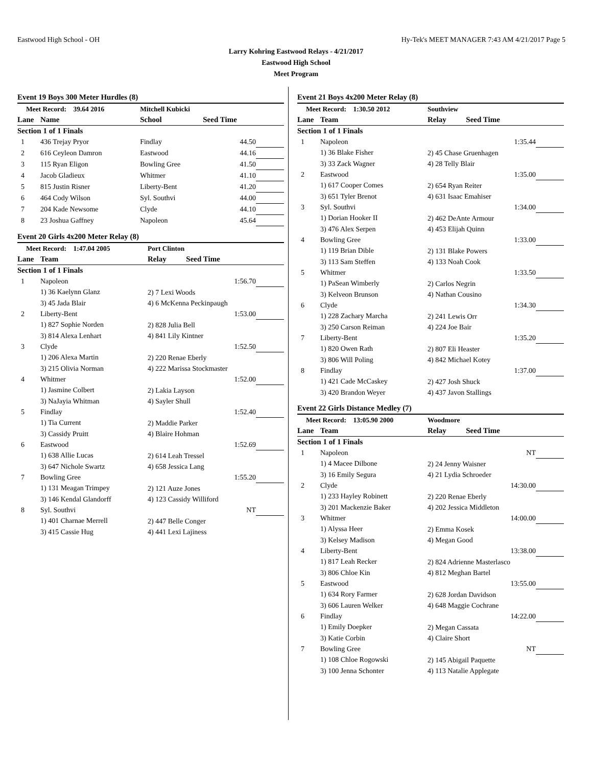Eastwood High School - OH Hy-Tek's MEET MANAGER 7:43 AM 4/21/2017 Page 5
Larry Kohring Eastwood Relays - 4/21/2017
Eastwood High School
Meet Program
Event 19 Boys 300 Meter Hurdles (8)
| Meet Record: 39.64 2016 | | Mitchell Kubicki | | |
| Lane | Name | School | Seed Time | |
| Section 1 of 1 Finals | | | | |
| 1 | 436 Trejay Pryor | Findlay | 44.50 | |
| 2 | 616 Ceyleon Damron | Eastwood | 44.16 | |
| 3 | 115 Ryan Eligon | Bowling Gree | 41.50 | |
| 4 | Jacob Gladieux | Whitmer | 41.10 | |
| 5 | 815 Justin Risner | Liberty-Bent | 41.20 | |
| 6 | 464 Cody Wilson | Syl. Southvi | 44.00 | |
| 7 | 204 Kade Newsome | Clyde | 44.10 | |
| 8 | 23 Joshua Gaffney | Napoleon | 45.64 | |
Event 20 Girls 4x200 Meter Relay (8)
| Meet Record: 1:47.04 2005 | | Port Clinton | | |
| Lane | Team | Relay | Seed Time | |
| Section 1 of 1 Finals | | | | |
| 1 | Napoleon | | 1:56.70 | |
| | 1) 36 Kaelynn Glanz | 2) 7 Lexi Woods | | |
| | 3) 45 Jada Blair | 4) 6 McKenna Peckinpaugh | | |
| 2 | Liberty-Bent | | 1:53.00 | |
| | 1) 827 Sophie Norden | 2) 828 Julia Bell | | |
| | 3) 814 Alexa Lenhart | 4) 841 Lily Kintner | | |
| 3 | Clyde | | 1:52.50 | |
| | 1) 206 Alexa Martin | 2) 220 Renae Eberly | | |
| | 3) 215 Olivia Norman | 4) 222 Marissa Stockmaster | | |
| 4 | Whitmer | | 1:52.00 | |
| | 1) Jasmine Colbert | 2) Lakia Layson | | |
| | 3) NaJayia Whitman | 4) Sayler Shull | | |
| 5 | Findlay | | 1:52.40 | |
| | 1) Tia Current | 2) Maddie Parker | | |
| | 3) Cassidy Pruitt | 4) Blaire Hohman | | |
| 6 | Eastwood | | 1:52.69 | |
| | 1) 638 Allie Lucas | 2) 614 Leah Tressel | | |
| | 3) 647 Nichole Swartz | 4) 658 Jessica Lang | | |
| 7 | Bowling Gree | | 1:55.20 | |
| | 1) 131 Meagan Trimpey | 2) 121 Auze Jones | | |
| | 3) 146 Kendal Glandorff | 4) 123 Cassidy Williford | | |
| 8 | Syl. Southvi | | NT | |
| | 1) 401 Charnae Merrell | 2) 447 Belle Conger | | |
| | 3) 415 Cassie Hug | 4) 441 Lexi Lajiness | | |
Event 21 Boys 4x200 Meter Relay (8)
| Meet Record: 1:30.50 2012 | | Southview | | |
| Lane | Team | Relay | Seed Time | |
| Section 1 of 1 Finals | | | | |
| 1 | Napoleon | | 1:35.44 | |
| | 1) 36 Blake Fisher | 2) 45 Chase Gruenhagen | | |
| | 3) 33 Zack Wagner | 4) 28 Telly Blair | | |
| 2 | Eastwood | | 1:35.00 | |
| | 1) 617 Cooper Comes | 2) 654 Ryan Reiter | | |
| | 3) 651 Tyler Brenot | 4) 631 Isaac Emahiser | | |
| 3 | Syl. Southvi | | 1:34.00 | |
| | 1) Dorian Hooker II | 2) 462 DeAnte Armour | | |
| | 3) 476 Alex Serpen | 4) 453 Elijah Quinn | | |
| 4 | Bowling Gree | | 1:33.00 | |
| | 1) 119 Brian Dible | 2) 131 Blake Powers | | |
| | 3) 113 Sam Steffen | 4) 133 Noah Cook | | |
| 5 | Whitmer | | 1:33.50 | |
| | 1) PaSean Wimberly | 2) Carlos Negrin | | |
| | 3) Kelveon Brunson | 4) Nathan Cousino | | |
| 6 | Clyde | | 1:34.30 | |
| | 1) 228 Zachary Marcha | 2) 241 Lewis Orr | | |
| | 3) 250 Carson Reiman | 4) 224 Joe Bair | | |
| 7 | Liberty-Bent | | 1:35.20 | |
| | 1) 820 Owen Rath | 2) 807 Eli Heaster | | |
| | 3) 806 Will Poling | 4) 842 Michael Kotey | | |
| 8 | Findlay | | 1:37.00 | |
| | 1) 421 Cade McCaskey | 2) 427 Josh Shuck | | |
| | 3) 420 Brandon Weyer | 4) 437 Javon Stallings | | |
Event 22 Girls Distance Medley (7)
| Meet Record: 13:05.90 2000 | | Woodmore | | |
| Lane | Team | Relay | Seed Time | |
| Section 1 of 1 Finals | | | | |
| 1 | Napoleon | | NT | |
| | 1) 4 Macee Dilbone | 2) 24 Jenny Waisner | | |
| | 3) 16 Emily Segura | 4) 21 Lydia Schroeder | | |
| 2 | Clyde | | 14:30.00 | |
| | 1) 233 Hayley Robinett | 2) 220 Renae Eberly | | |
| | 3) 201 Mackenzie Baker | 4) 202 Jessica Middleton | | |
| 3 | Whitmer | | 14:00.00 | |
| | 1) Alyssa Heer | 2) Emma Kosek | | |
| | 3) Kelsey Madison | 4) Megan Good | | |
| 4 | Liberty-Bent | | 13:38.00 | |
| | 1) 817 Leah Recker | 2) 824 Adrienne Masterlasco | | |
| | 3) 806 Chloe Kin | 4) 812 Meghan Bartel | | |
| 5 | Eastwood | | 13:55.00 | |
| | 1) 634 Rory Farmer | 2) 628 Jordan Davidson | | |
| | 3) 606 Lauren Welker | 4) 648 Maggie Cochrane | | |
| 6 | Findlay | | 14:22.00 | |
| | 1) Emily Doepker | 2) Megan Cassata | | |
| | 3) Katie Corbin | 4) Claire Short | | |
| 7 | Bowling Gree | | NT | |
| | 1) 108 Chloe Rogowski | 2) 145 Abigail Paquette | | |
| | 3) 100 Jenna Schonter | 4) 113 Natalie Applegate | | |